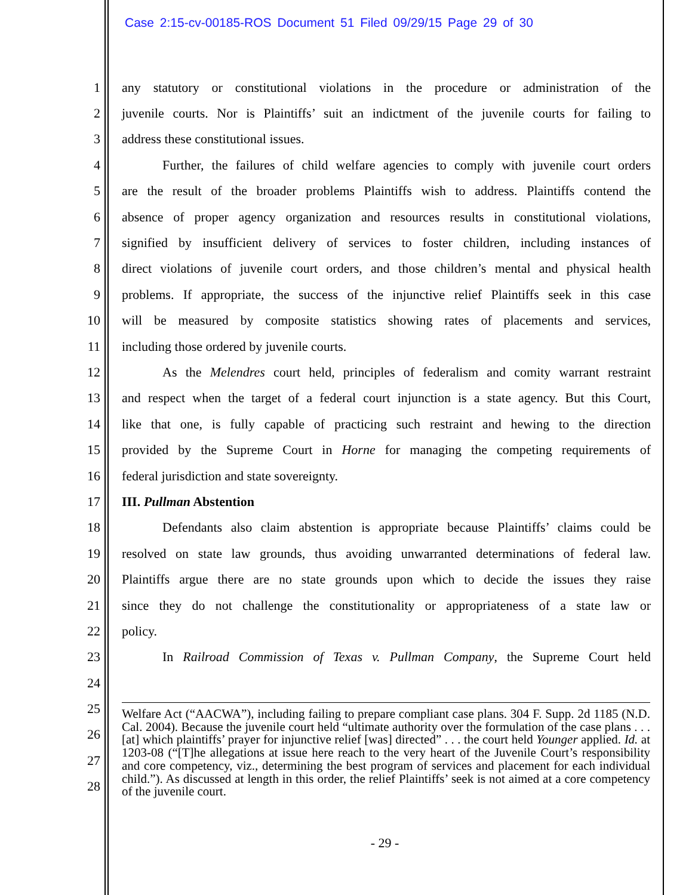Case 2:15-cv-00185-ROS Document 51 Filed 09/29/15 Page 29 of 30
1 any statutory or constitutional violations in the procedure or administration of the
2 juvenile courts. Nor is Plaintiffs’ suit an indictment of the juvenile courts for failing to
3 address these constitutional issues.
4 Further, the failures of child welfare agencies to comply with juvenile court orders
5 are the result of the broader problems Plaintiffs wish to address. Plaintiffs contend the
6 absence of proper agency organization and resources results in constitutional violations,
7 signified by insufficient delivery of services to foster children, including instances of
8 direct violations of juvenile court orders, and those children’s mental and physical health
9 problems. If appropriate, the success of the injunctive relief Plaintiffs seek in this case
10 will be measured by composite statistics showing rates of placements and services,
11 including those ordered by juvenile courts.
12 As the Melendres court held, principles of federalism and comity warrant restraint
13 and respect when the target of a federal court injunction is a state agency. But this Court,
14 like that one, is fully capable of practicing such restraint and hewing to the direction
15 provided by the Supreme Court in Horne for managing the competing requirements of
16 federal jurisdiction and state sovereignty.
17 III. Pullman Abstention
18 Defendants also claim abstention is appropriate because Plaintiffs’ claims could be
19 resolved on state law grounds, thus avoiding unwarranted determinations of federal law.
20 Plaintiffs argue there are no state grounds upon which to decide the issues they raise
21 since they do not challenge the constitutionality or appropriateness of a state law or
22 policy.
23 In Railroad Commission of Texas v. Pullman Company, the Supreme Court held
24
25
26
27
28
Welfare Act (“AACWA”), including failing to prepare compliant case plans. 304 F. Supp. 2d 1185 (N.D. Cal. 2004). Because the juvenile court held “ultimate authority over the formulation of the case plans . . . [at] which plaintiffs’ prayer for injunctive relief [was] directed” . . . the court held Younger applied. Id. at 1203-08 (“[T]he allegations at issue here reach to the very heart of the Juvenile Court’s responsibility and core competency, viz., determining the best program of services and placement for each individual child.”). As discussed at length in this order, the relief Plaintiffs’ seek is not aimed at a core competency of the juvenile court.
- 29 -